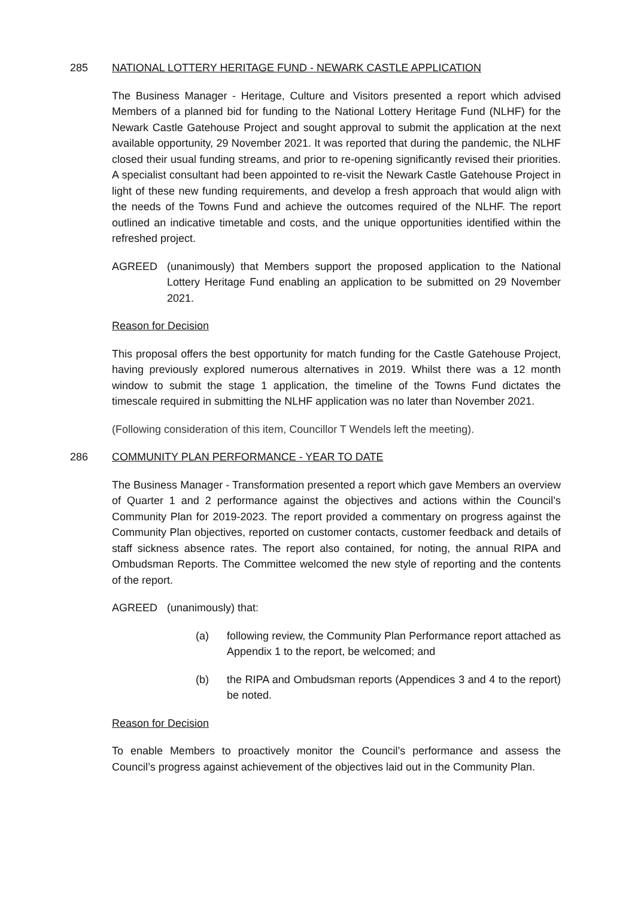285 NATIONAL LOTTERY HERITAGE FUND - NEWARK CASTLE APPLICATION
The Business Manager - Heritage, Culture and Visitors presented a report which advised Members of a planned bid for funding to the National Lottery Heritage Fund (NLHF) for the Newark Castle Gatehouse Project and sought approval to submit the application at the next available opportunity, 29 November 2021. It was reported that during the pandemic, the NLHF closed their usual funding streams, and prior to re-opening significantly revised their priorities. A specialist consultant had been appointed to re-visit the Newark Castle Gatehouse Project in light of these new funding requirements, and develop a fresh approach that would align with the needs of the Towns Fund and achieve the outcomes required of the NLHF. The report outlined an indicative timetable and costs, and the unique opportunities identified within the refreshed project.
AGREED (unanimously) that Members support the proposed application to the National Lottery Heritage Fund enabling an application to be submitted on 29 November 2021.
Reason for Decision
This proposal offers the best opportunity for match funding for the Castle Gatehouse Project, having previously explored numerous alternatives in 2019. Whilst there was a 12 month window to submit the stage 1 application, the timeline of the Towns Fund dictates the timescale required in submitting the NLHF application was no later than November 2021.
(Following consideration of this item, Councillor T Wendels left the meeting).
286 COMMUNITY PLAN PERFORMANCE - YEAR TO DATE
The Business Manager - Transformation presented a report which gave Members an overview of Quarter 1 and 2 performance against the objectives and actions within the Council’s Community Plan for 2019-2023. The report provided a commentary on progress against the Community Plan objectives, reported on customer contacts, customer feedback and details of staff sickness absence rates. The report also contained, for noting, the annual RIPA and Ombudsman Reports. The Committee welcomed the new style of reporting and the contents of the report.
AGREED (unanimously) that:
(a) following review, the Community Plan Performance report attached as Appendix 1 to the report, be welcomed; and
(b) the RIPA and Ombudsman reports (Appendices 3 and 4 to the report) be noted.
Reason for Decision
To enable Members to proactively monitor the Council’s performance and assess the Council’s progress against achievement of the objectives laid out in the Community Plan.